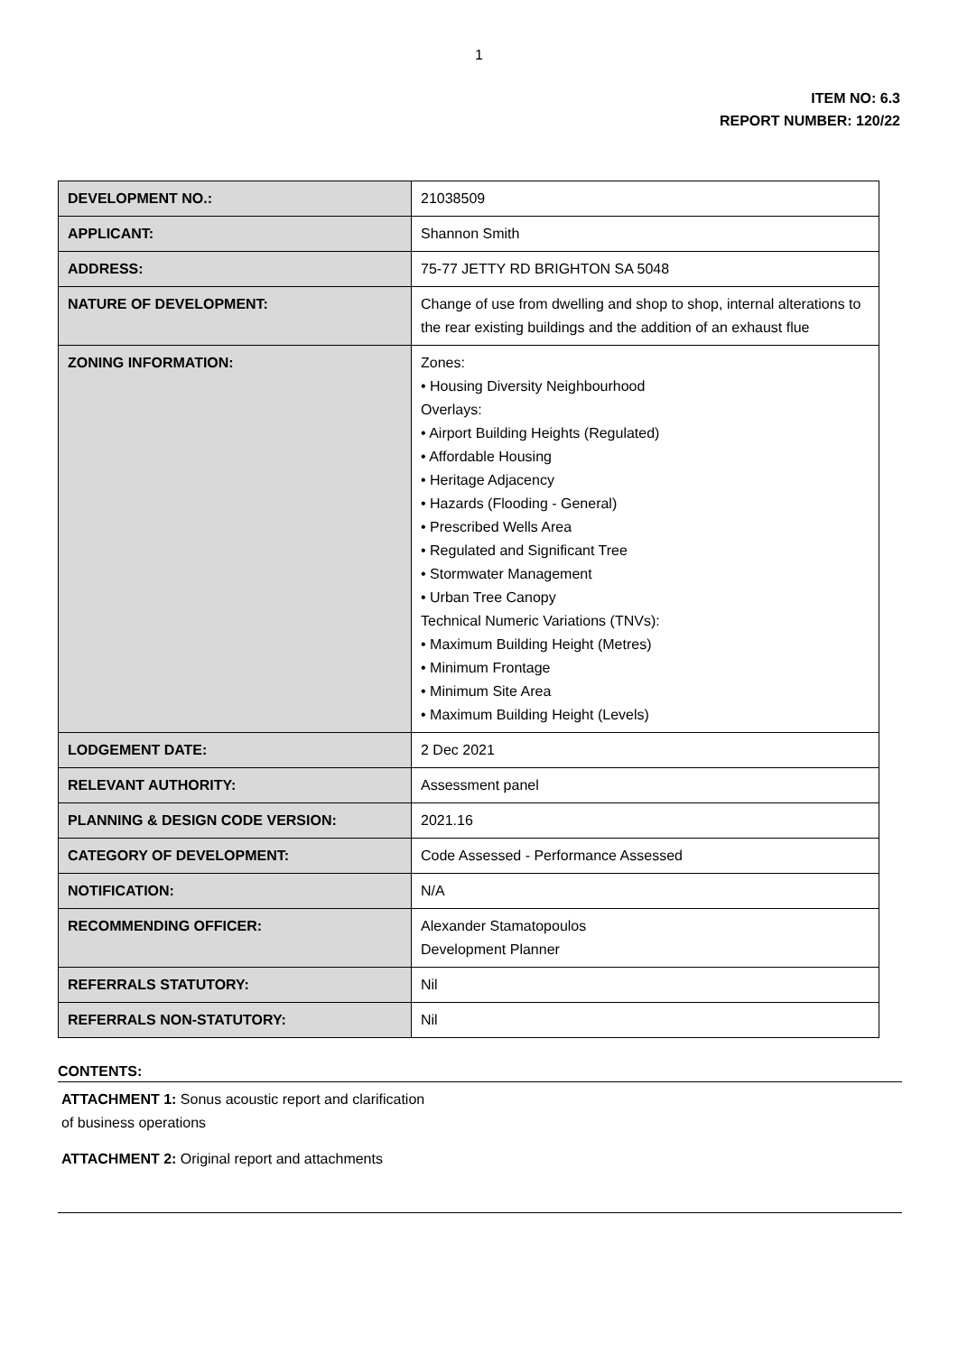1
ITEM NO: 6.3
REPORT NUMBER: 120/22
| DEVELOPMENT NO.: | 21038509 |
| APPLICANT: | Shannon Smith |
| ADDRESS: | 75-77 JETTY RD BRIGHTON SA 5048 |
| NATURE OF DEVELOPMENT: | Change of use from dwelling and shop to shop, internal alterations to the rear existing buildings and the addition of an exhaust flue |
| ZONING INFORMATION: | Zones: • Housing Diversity Neighbourhood Overlays: • Airport Building Heights (Regulated) • Affordable Housing • Heritage Adjacency • Hazards (Flooding - General) • Prescribed Wells Area • Regulated and Significant Tree • Stormwater Management • Urban Tree Canopy Technical Numeric Variations (TNVs): • Maximum Building Height (Metres) • Minimum Frontage • Minimum Site Area • Maximum Building Height (Levels) |
| LODGEMENT DATE: | 2 Dec 2021 |
| RELEVANT AUTHORITY: | Assessment panel |
| PLANNING & DESIGN CODE VERSION: | 2021.16 |
| CATEGORY OF DEVELOPMENT: | Code Assessed - Performance Assessed |
| NOTIFICATION: | N/A |
| RECOMMENDING OFFICER: | Alexander Stamatopoulos Development Planner |
| REFERRALS STATUTORY: | Nil |
| REFERRALS NON-STATUTORY: | Nil |
CONTENTS:
ATTACHMENT 1: Sonus acoustic report and clarification
of business operations
ATTACHMENT 2: Original report and attachments